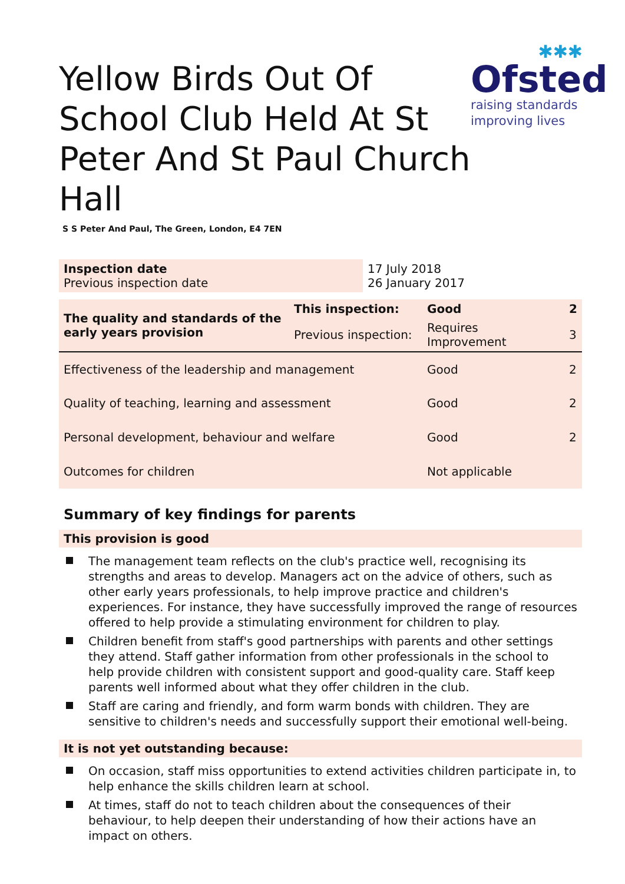Yellow Birds Out Of School Club Held At St Peter And St Paul Church Hall
✱✱✱
Ofsted
raising standards
improving lives
S S Peter And Paul, The Green, London, E4 7EN
| Inspection date Previous inspection date | 17 July 2018 26 January 2017 |
| The quality and standards of the early years provision | This inspection: | Good | 2 |
| | Previous inspection: | Requires Improvement | 3 |
| Effectiveness of the leadership and management | | Good | 2 |
| Quality of teaching, learning and assessment | | Good | 2 |
| Personal development, behaviour and welfare | | Good | 2 |
| Outcomes for children | | Not applicable | |
Summary of key findings for parents
This provision is good
The management team reflects on the club's practice well, recognising its strengths and areas to develop. Managers act on the advice of others, such as other early years professionals, to help improve practice and children's experiences. For instance, they have successfully improved the range of resources offered to help provide a stimulating environment for children to play.
Children benefit from staff's good partnerships with parents and other settings they attend. Staff gather information from other professionals in the school to help provide children with consistent support and good-quality care. Staff keep parents well informed about what they offer children in the club.
Staff are caring and friendly, and form warm bonds with children. They are sensitive to children's needs and successfully support their emotional well-being.
It is not yet outstanding because:
On occasion, staff miss opportunities to extend activities children participate in, to help enhance the skills children learn at school.
At times, staff do not to teach children about the consequences of their behaviour, to help deepen their understanding of how their actions have an impact on others.